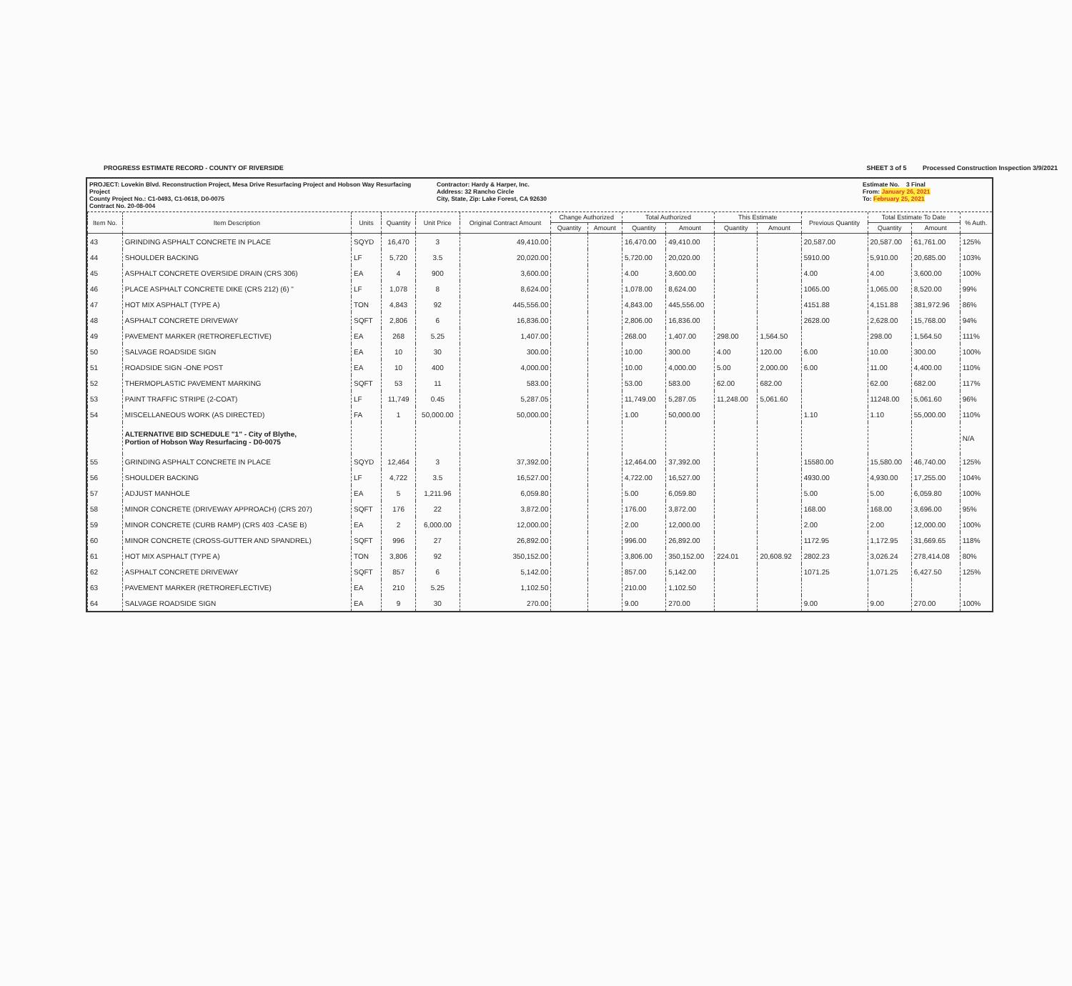PROGRESS ESTIMATE RECORD - COUNTY OF RIVERSIDE SHEET 3 of 5 Processed Construction Inspection 3/9/2021
PROJECT: Lovekin Blvd. Reconstruction Project, Mesa Drive Resurfacing Project and Hobson Way Resurfacing Project
County Project No.: C1-0493, C1-0618, D0-0075
Contract No. 20-08-004
Contractor: Hardy & Harper, Inc.
Address: 32 Rancho Circle
City, State, Zip: Lake Forest, CA 92630
Estimate No. 3 Final
From: January 26, 2021
To: February 25, 2021
| Item No. | Item Description | Units | Quantity | Unit Price | Original Contract Amount | Change Authorized | | Total Authorized | | This Estimate | | Previous Quantity | Total Estimate To Date | | % Auth. |
| --- | --- | --- | --- | --- | --- | --- | --- | --- | --- | --- | --- | --- | --- | --- | --- |
| | | | | | | Quantity | Amount | Quantity | Amount | Quantity | Amount | | Quantity | Amount | |
| 43 | GRINDING ASPHALT CONCRETE IN PLACE | SQYD | 16,470 | 3 | 49,410.00 | | | 16,470.00 | 49,410.00 | | | 20,587.00 | 20,587.00 | 61,761.00 | 125% |
| 44 | SHOULDER BACKING | LF | 5,720 | 3.5 | 20,020.00 | | | 5,720.00 | 20,020.00 | | | 5910.00 | 5,910.00 | 20,685.00 | 103% |
| 45 | ASPHALT CONCRETE OVERSIDE DRAIN (CRS 306) | EA | 4 | 900 | 3,600.00 | | | 4.00 | 3,600.00 | | | 4.00 | 4.00 | 3,600.00 | 100% |
| 46 | PLACE ASPHALT CONCRETE DIKE (CRS 212) (6) " | LF | 1,078 | 8 | 8,624.00 | | | 1,078.00 | 8,624.00 | | | 1065.00 | 1,065.00 | 8,520.00 | 99% |
| 47 | HOT MIX ASPHALT (TYPE A) | TON | 4,843 | 92 | 445,556.00 | | | 4,843.00 | 445,556.00 | | | 4151.88 | 4,151.88 | 381,972.96 | 86% |
| 48 | ASPHALT CONCRETE DRIVEWAY | SQFT | 2,806 | 6 | 16,836.00 | | | 2,806.00 | 16,836.00 | | | 2628.00 | 2,628.00 | 15,768.00 | 94% |
| 49 | PAVEMENT MARKER (RETROREFLECTIVE) | EA | 268 | 5.25 | 1,407.00 | | | 268.00 | 1,407.00 | 298.00 | 1,564.50 | | 298.00 | 1,564.50 | 111% |
| 50 | SALVAGE ROADSIDE SIGN | EA | 10 | 30 | 300.00 | | | 10.00 | 300.00 | 4.00 | 120.00 | 6.00 | 10.00 | 300.00 | 100% |
| 51 | ROADSIDE SIGN -ONE POST | EA | 10 | 400 | 4,000.00 | | | 10.00 | 4,000.00 | 5.00 | 2,000.00 | 6.00 | 11.00 | 4,400.00 | 110% |
| 52 | THERMOPLASTIC PAVEMENT MARKING | SQFT | 53 | 11 | 583.00 | | | 53.00 | 583.00 | 62.00 | 682.00 | | 62.00 | 682.00 | 117% |
| 53 | PAINT TRAFFIC STRIPE (2-COAT) | LF | 11,749 | 0.45 | 5,287.05 | | | 11,749.00 | 5,287.05 | 11,248.00 | 5,061.60 | | 11248.00 | 5,061.60 | 96% |
| 54 | MISCELLANEOUS WORK (AS DIRECTED) | FA | 1 | 50,000.00 | 50,000.00 | | | 1.00 | 50,000.00 | | | 1.10 | 1.10 | 55,000.00 | 110% |
| | ALTERNATIVE BID SCHEDULE "1" - City of Blythe, Portion of Hobson Way Resurfacing - D0-0075 | | | | | | | | | | | | | | N/A |
| 55 | GRINDING ASPHALT CONCRETE IN PLACE | SQYD | 12,464 | 3 | 37,392.00 | | | 12,464.00 | 37,392.00 | | | 15580.00 | 15,580.00 | 46,740.00 | 125% |
| 56 | SHOULDER BACKING | LF | 4,722 | 3.5 | 16,527.00 | | | 4,722.00 | 16,527.00 | | | 4930.00 | 4,930.00 | 17,255.00 | 104% |
| 57 | ADJUST MANHOLE | EA | 5 | 1,211.96 | 6,059.80 | | | 5.00 | 6,059.80 | | | 5.00 | 5.00 | 6,059.80 | 100% |
| 58 | MINOR CONCRETE (DRIVEWAY APPROACH) (CRS 207) | SQFT | 176 | 22 | 3,872.00 | | | 176.00 | 3,872.00 | | | 168.00 | 168.00 | 3,696.00 | 95% |
| 59 | MINOR CONCRETE (CURB RAMP) (CRS 403 -CASE B) | EA | 2 | 6,000.00 | 12,000.00 | | | 2.00 | 12,000.00 | | | 2.00 | 2.00 | 12,000.00 | 100% |
| 60 | MINOR CONCRETE (CROSS-GUTTER AND SPANDREL) | SQFT | 996 | 27 | 26,892.00 | | | 996.00 | 26,892.00 | | | 1172.95 | 1,172.95 | 31,669.65 | 118% |
| 61 | HOT MIX ASPHALT (TYPE A) | TON | 3,806 | 92 | 350,152.00 | | | 3,806.00 | 350,152.00 | 224.01 | 20,608.92 | 2802.23 | 3,026.24 | 278,414.08 | 80% |
| 62 | ASPHALT CONCRETE DRIVEWAY | SQFT | 857 | 6 | 5,142.00 | | | 857.00 | 5,142.00 | | | 1071.25 | 1,071.25 | 6,427.50 | 125% |
| 63 | PAVEMENT MARKER (RETROREFLECTIVE) | EA | 210 | 5.25 | 1,102.50 | | | 210.00 | 1,102.50 | | | | | | |
| 64 | SALVAGE ROADSIDE SIGN | EA | 9 | 30 | 270.00 | | | 9.00 | 270.00 | | | 9.00 | 9.00 | 270.00 | 100% |